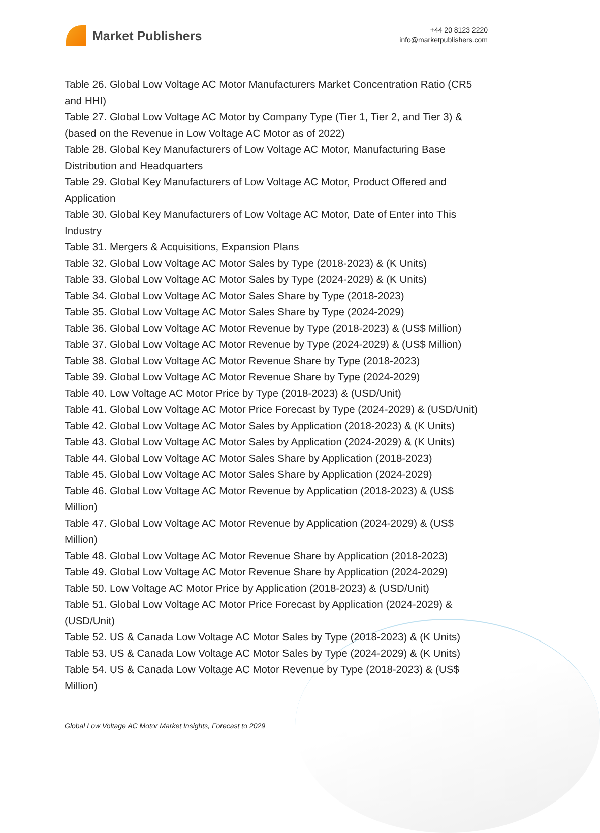Market Publishers
+44 20 8123 2220
info@marketpublishers.com
Table 26. Global Low Voltage AC Motor Manufacturers Market Concentration Ratio (CR5 and HHI)
Table 27. Global Low Voltage AC Motor by Company Type (Tier 1, Tier 2, and Tier 3) & (based on the Revenue in Low Voltage AC Motor as of 2022)
Table 28. Global Key Manufacturers of Low Voltage AC Motor, Manufacturing Base Distribution and Headquarters
Table 29. Global Key Manufacturers of Low Voltage AC Motor, Product Offered and Application
Table 30. Global Key Manufacturers of Low Voltage AC Motor, Date of Enter into This Industry
Table 31. Mergers & Acquisitions, Expansion Plans
Table 32. Global Low Voltage AC Motor Sales by Type (2018-2023) & (K Units)
Table 33. Global Low Voltage AC Motor Sales by Type (2024-2029) & (K Units)
Table 34. Global Low Voltage AC Motor Sales Share by Type (2018-2023)
Table 35. Global Low Voltage AC Motor Sales Share by Type (2024-2029)
Table 36. Global Low Voltage AC Motor Revenue by Type (2018-2023) & (US$ Million)
Table 37. Global Low Voltage AC Motor Revenue by Type (2024-2029) & (US$ Million)
Table 38. Global Low Voltage AC Motor Revenue Share by Type (2018-2023)
Table 39. Global Low Voltage AC Motor Revenue Share by Type (2024-2029)
Table 40. Low Voltage AC Motor Price by Type (2018-2023) & (USD/Unit)
Table 41. Global Low Voltage AC Motor Price Forecast by Type (2024-2029) & (USD/Unit)
Table 42. Global Low Voltage AC Motor Sales by Application (2018-2023) & (K Units)
Table 43. Global Low Voltage AC Motor Sales by Application (2024-2029) & (K Units)
Table 44. Global Low Voltage AC Motor Sales Share by Application (2018-2023)
Table 45. Global Low Voltage AC Motor Sales Share by Application (2024-2029)
Table 46. Global Low Voltage AC Motor Revenue by Application (2018-2023) & (US$ Million)
Table 47. Global Low Voltage AC Motor Revenue by Application (2024-2029) & (US$ Million)
Table 48. Global Low Voltage AC Motor Revenue Share by Application (2018-2023)
Table 49. Global Low Voltage AC Motor Revenue Share by Application (2024-2029)
Table 50. Low Voltage AC Motor Price by Application (2018-2023) & (USD/Unit)
Table 51. Global Low Voltage AC Motor Price Forecast by Application (2024-2029) & (USD/Unit)
Table 52. US & Canada Low Voltage AC Motor Sales by Type (2018-2023) & (K Units)
Table 53. US & Canada Low Voltage AC Motor Sales by Type (2024-2029) & (K Units)
Table 54. US & Canada Low Voltage AC Motor Revenue by Type (2018-2023) & (US$ Million)
Global Low Voltage AC Motor Market Insights, Forecast to 2029